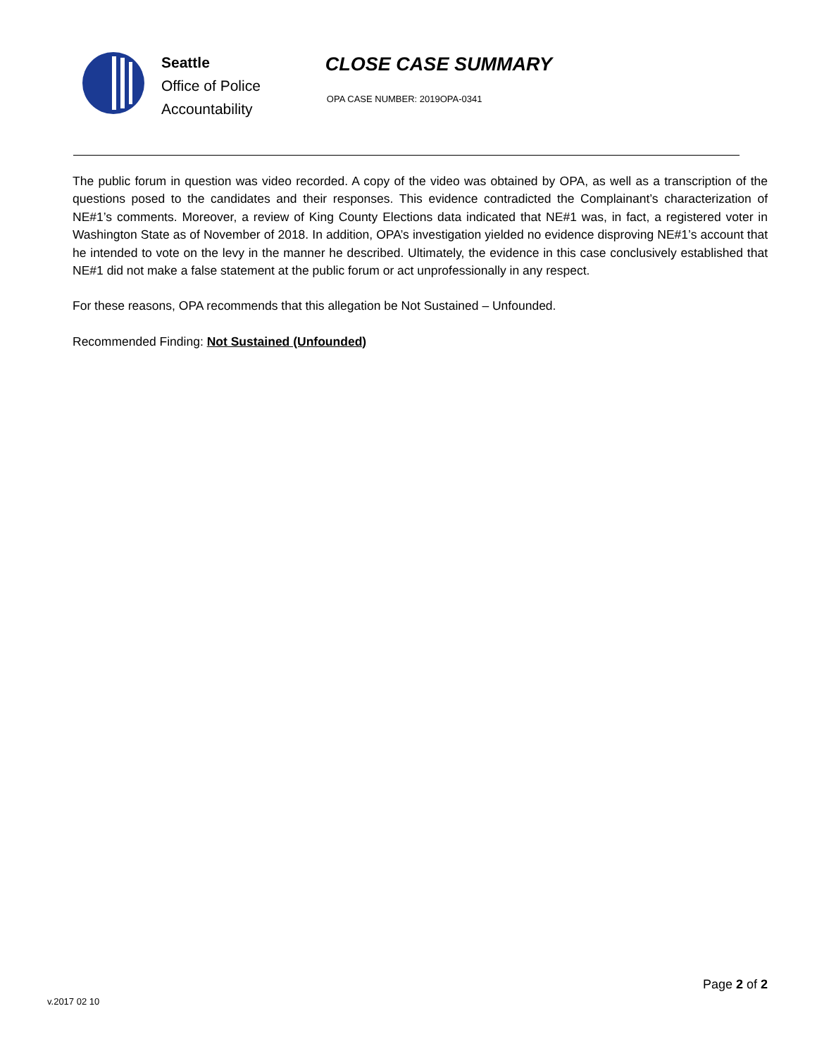Seattle
Office of Police
Accountability
CLOSE CASE SUMMARY
OPA CASE NUMBER: 2019OPA-0341
The public forum in question was video recorded. A copy of the video was obtained by OPA, as well as a transcription of the questions posed to the candidates and their responses. This evidence contradicted the Complainant’s characterization of NE#1’s comments. Moreover, a review of King County Elections data indicated that NE#1 was, in fact, a registered voter in Washington State as of November of 2018. In addition, OPA’s investigation yielded no evidence disproving NE#1’s account that he intended to vote on the levy in the manner he described. Ultimately, the evidence in this case conclusively established that NE#1 did not make a false statement at the public forum or act unprofessionally in any respect.
For these reasons, OPA recommends that this allegation be Not Sustained – Unfounded.
Recommended Finding: Not Sustained (Unfounded)
Page 2 of 2
v.2017 02 10